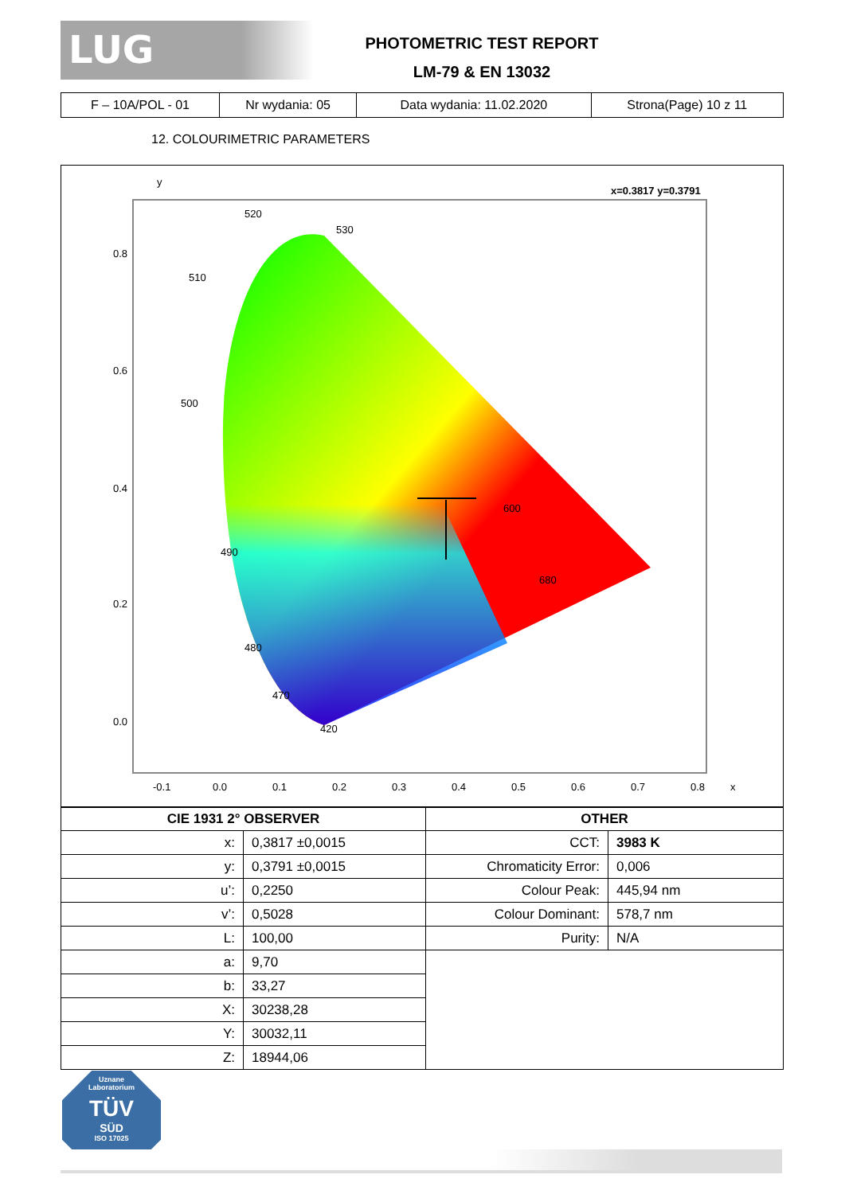LUG
PHOTOMETRIC TEST REPORT
LM-79 & EN 13032
| F – 10A/POL - 01 | Nr wydania: 05 | Data wydania: 11.02.2020 | Strona(Page) 10 z 11 |
12. COLOURIMETRIC PARAMETERS
y
x=0.3817 y=0.3791
520
530
510
500
490
480
470
420
600
680
0.8
0.6
0.4
0.2
0.0
-0.1
0.0
0.1
0.2
0.3
0.4
0.5
0.6
0.7
0.8
x
| CIE 1931 2° OBSERVER | | OTHER | |
| --- | --- | --- | --- |
| x: | 0,3817 ±0,0015 | CCT: | 3983 K |
| y: | 0,3791 ±0,0015 | Chromaticity Error: | 0,006 |
| u’: | 0,2250 | Colour Peak: | 445,94 nm |
| v’: | 0,5028 | Colour Dominant: | 578,7 nm |
| L: | 100,00 | Purity: | N/A |
| a: | 9,70 | | |
| b: | 33,27 | | |
| X: | 30238,28 | | |
| Y: | 30032,11 | | |
| Z: | 18944,06 | | |
Uznane
Laboratorium
TÜV
SÜD
ISO 17025